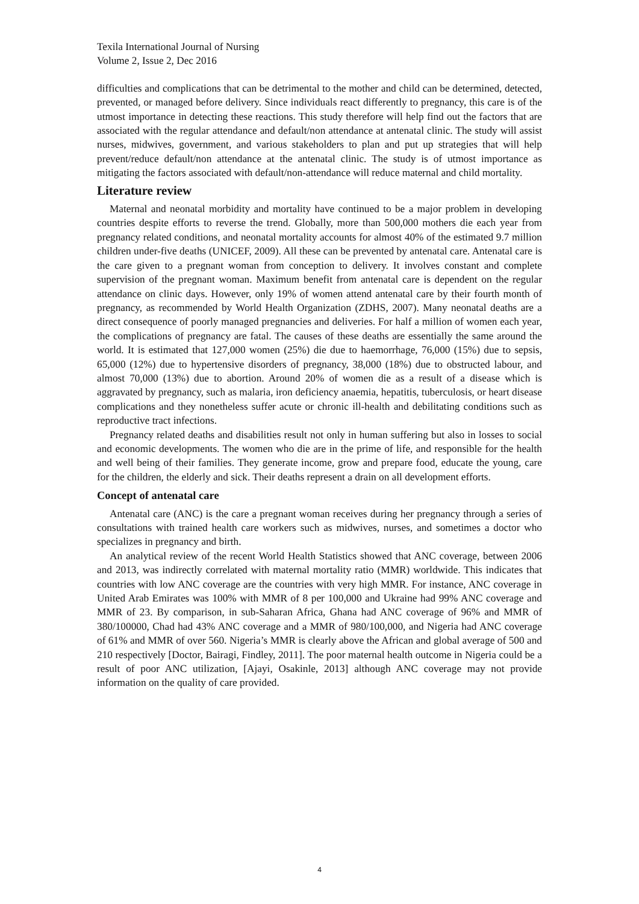Texila International Journal of Nursing
Volume 2, Issue 2, Dec 2016
difficulties and complications that can be detrimental to the mother and child can be determined, detected, prevented, or managed before delivery. Since individuals react differently to pregnancy, this care is of the utmost importance in detecting these reactions. This study therefore will help find out the factors that are associated with the regular attendance and default/non attendance at antenatal clinic. The study will assist nurses, midwives, government, and various stakeholders to plan and put up strategies that will help prevent/reduce default/non attendance at the antenatal clinic. The study is of utmost importance as mitigating the factors associated with default/non-attendance will reduce maternal and child mortality.
Literature review
Maternal and neonatal morbidity and mortality have continued to be a major problem in developing countries despite efforts to reverse the trend. Globally, more than 500,000 mothers die each year from pregnancy related conditions, and neonatal mortality accounts for almost 40% of the estimated 9.7 million children under-five deaths (UNICEF, 2009). All these can be prevented by antenatal care. Antenatal care is the care given to a pregnant woman from conception to delivery. It involves constant and complete supervision of the pregnant woman. Maximum benefit from antenatal care is dependent on the regular attendance on clinic days. However, only 19% of women attend antenatal care by their fourth month of pregnancy, as recommended by World Health Organization (ZDHS, 2007). Many neonatal deaths are a direct consequence of poorly managed pregnancies and deliveries. For half a million of women each year, the complications of pregnancy are fatal. The causes of these deaths are essentially the same around the world. It is estimated that 127,000 women (25%) die due to haemorrhage, 76,000 (15%) due to sepsis, 65,000 (12%) due to hypertensive disorders of pregnancy, 38,000 (18%) due to obstructed labour, and almost 70,000 (13%) due to abortion. Around 20% of women die as a result of a disease which is aggravated by pregnancy, such as malaria, iron deficiency anaemia, hepatitis, tuberculosis, or heart disease complications and they nonetheless suffer acute or chronic ill-health and debilitating conditions such as reproductive tract infections.
Pregnancy related deaths and disabilities result not only in human suffering but also in losses to social and economic developments. The women who die are in the prime of life, and responsible for the health and well being of their families. They generate income, grow and prepare food, educate the young, care for the children, the elderly and sick. Their deaths represent a drain on all development efforts.
Concept of antenatal care
Antenatal care (ANC) is the care a pregnant woman receives during her pregnancy through a series of consultations with trained health care workers such as midwives, nurses, and sometimes a doctor who specializes in pregnancy and birth.
An analytical review of the recent World Health Statistics showed that ANC coverage, between 2006 and 2013, was indirectly correlated with maternal mortality ratio (MMR) worldwide. This indicates that countries with low ANC coverage are the countries with very high MMR. For instance, ANC coverage in United Arab Emirates was 100% with MMR of 8 per 100,000 and Ukraine had 99% ANC coverage and MMR of 23. By comparison, in sub-Saharan Africa, Ghana had ANC coverage of 96% and MMR of 380/100000, Chad had 43% ANC coverage and a MMR of 980/100,000, and Nigeria had ANC coverage of 61% and MMR of over 560. Nigeria’s MMR is clearly above the African and global average of 500 and 210 respectively [Doctor, Bairagi, Findley, 2011]. The poor maternal health outcome in Nigeria could be a result of poor ANC utilization, [Ajayi, Osakinle, 2013] although ANC coverage may not provide information on the quality of care provided.
4